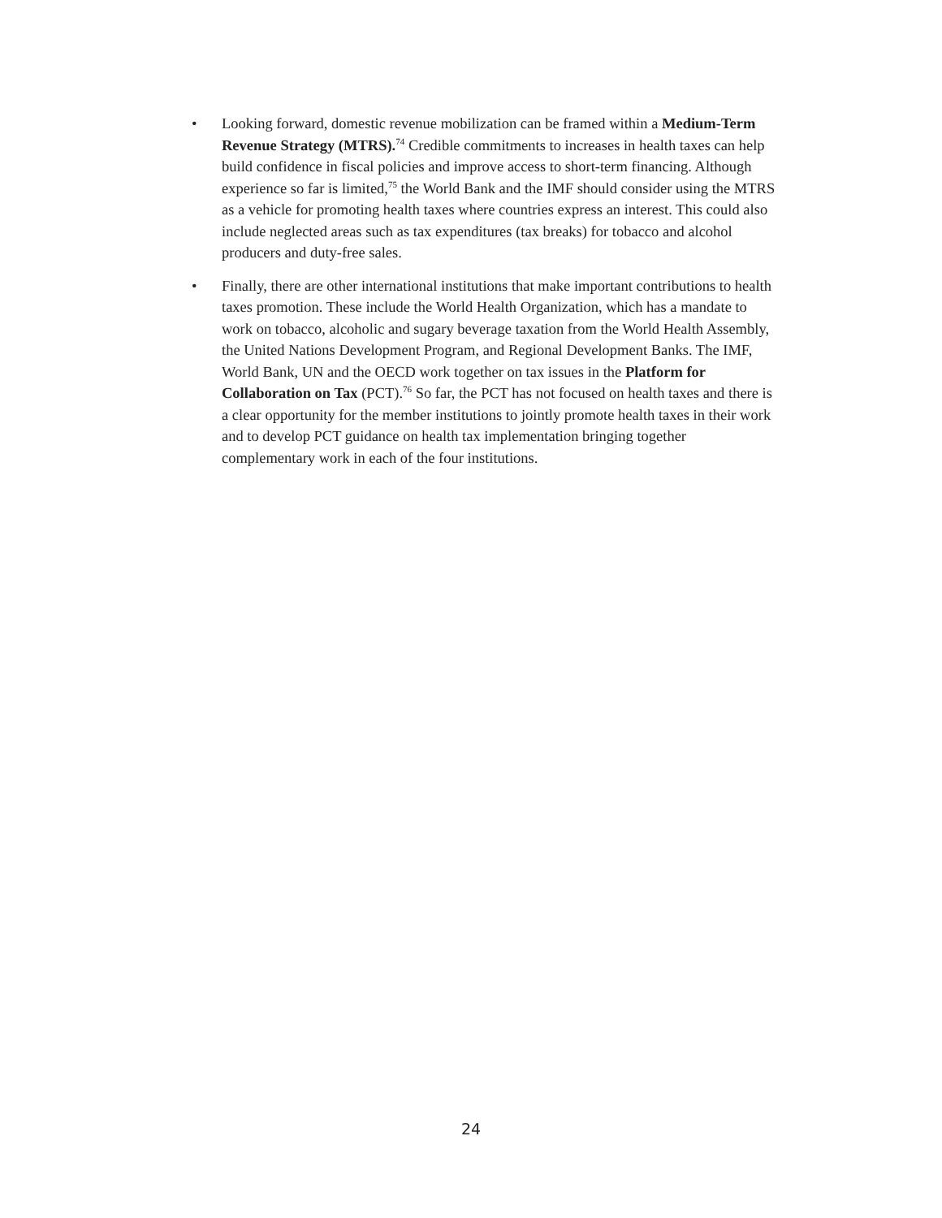• Looking forward, domestic revenue mobilization can be framed within a Medium-Term Revenue Strategy (MTRS).<sup>74</sup> Credible commitments to increases in health taxes can help build confidence in fiscal policies and improve access to short-term financing. Although experience so far is limited,<sup>75</sup> the World Bank and the IMF should consider using the MTRS as a vehicle for promoting health taxes where countries express an interest. This could also include neglected areas such as tax expenditures (tax breaks) for tobacco and alcohol producers and duty-free sales.
• Finally, there are other international institutions that make important contributions to health taxes promotion. These include the World Health Organization, which has a mandate to work on tobacco, alcoholic and sugary beverage taxation from the World Health Assembly, the United Nations Development Program, and Regional Development Banks. The IMF, World Bank, UN and the OECD work together on tax issues in the Platform for Collaboration on Tax (PCT).<sup>76</sup> So far, the PCT has not focused on health taxes and there is a clear opportunity for the member institutions to jointly promote health taxes in their work and to develop PCT guidance on health tax implementation bringing together complementary work in each of the four institutions.
24